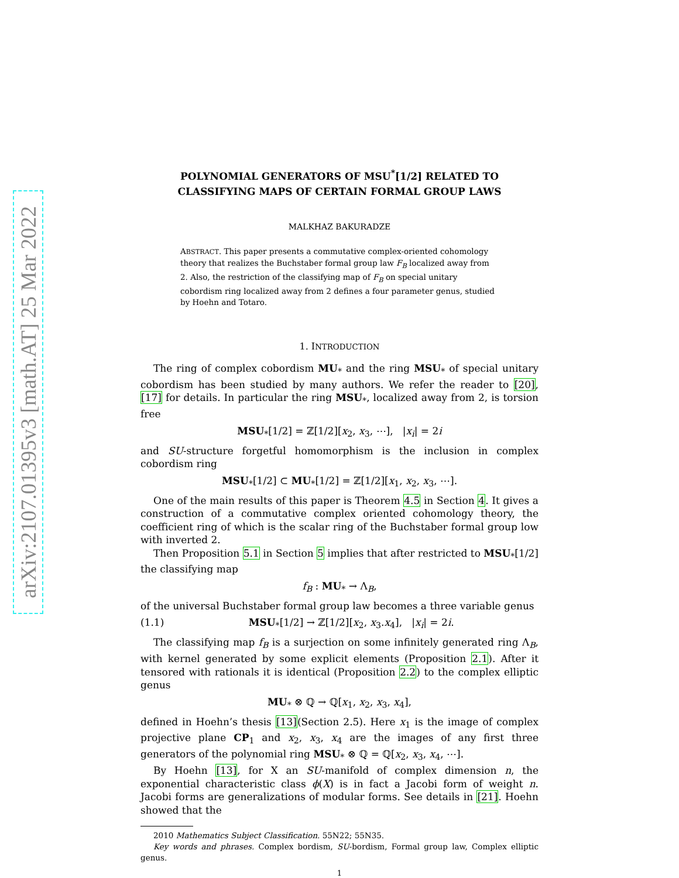arXiv:2107.01395v3 [math.AT] 25 Mar 2022
POLYNOMIAL GENERATORS OF MSU<sup>*</sup>[1/2] RELATED TO
CLASSIFYING MAPS OF CERTAIN FORMAL GROUP LAWS
MALKHAZ BAKURADZE
ABSTRACT. This paper presents a commutative complex-oriented cohomology theory that realizes the Buchstaber formal group law F<sub>B</sub> localized away from 2. Also, the restriction of the classifying map of F<sub>B</sub> on special unitary cobordism ring localized away from 2 defines a four parameter genus, studied by Hoehn and Totaro.
1. INTRODUCTION
The ring of complex cobordism MU<sub>*</sub> and the ring MSU<sub>*</sub> of special unitary cobordism has been studied by many authors. We refer the reader to [20], [17] for details. In particular the ring MSU<sub>*</sub>, localized away from 2, is torsion free
MSU<sub>*</sub>[1/2] = ℤ[1/2][x<sub>2</sub>, x<sub>3</sub>, ⋯], |x<sub>i</sub>| = 2i
and SU-structure forgetful homomorphism is the inclusion in complex cobordism ring
MSU<sub>*</sub>[1/2] ⊂ MU<sub>*</sub>[1/2] = ℤ[1/2][x<sub>1</sub>, x<sub>2</sub>, x<sub>3</sub>, ⋯].
One of the main results of this paper is Theorem 4.5 in Section 4. It gives a construction of a commutative complex oriented cohomology theory, the coefficient ring of which is the scalar ring of the Buchstaber formal group low with inverted 2.
Then Proposition 5.1 in Section 5 implies that after restricted to MSU<sub>*</sub>[1/2] the classifying map
f<sub>B</sub> : MU<sub>*</sub> → Λ<sub>B</sub>,
of the universal Buchstaber formal group law becomes a three variable genus
(1.1) MSU<sub>*</sub>[1/2] → ℤ[1/2][x<sub>2</sub>, x<sub>3</sub>.x<sub>4</sub>], |x<sub>i</sub>| = 2i.
The classifying map f<sub>B</sub> is a surjection on some infinitely generated ring Λ<sub>B</sub>, with kernel generated by some explicit elements (Proposition 2.1). After it tensored with rationals it is identical (Proposition 2.2) to the complex elliptic genus
MU<sub>*</sub> ⊗ ℚ → ℚ[x<sub>1</sub>, x<sub>2</sub>, x<sub>3</sub>, x<sub>4</sub>],
defined in Hoehn’s thesis [13](Section 2.5). Here x<sub>1</sub> is the image of complex projective plane CP<sub>1</sub> and x<sub>2</sub>, x<sub>3</sub>, x<sub>4</sub> are the images of any first three generators of the polynomial ring MSU<sub>*</sub> ⊗ ℚ = ℚ[x<sub>2</sub>, x<sub>3</sub>, x<sub>4</sub>, ⋯].
By Hoehn [13], for X an SU-manifold of complex dimension n, the exponential characteristic class ϕ(X) is in fact a Jacobi form of weight n. Jacobi forms are generalizations of modular forms. See details in [21]. Hoehn showed that the
2010 Mathematics Subject Classification. 55N22; 55N35.
Key words and phrases. Complex bordism, SU-bordism, Formal group law, Complex elliptic genus.
1